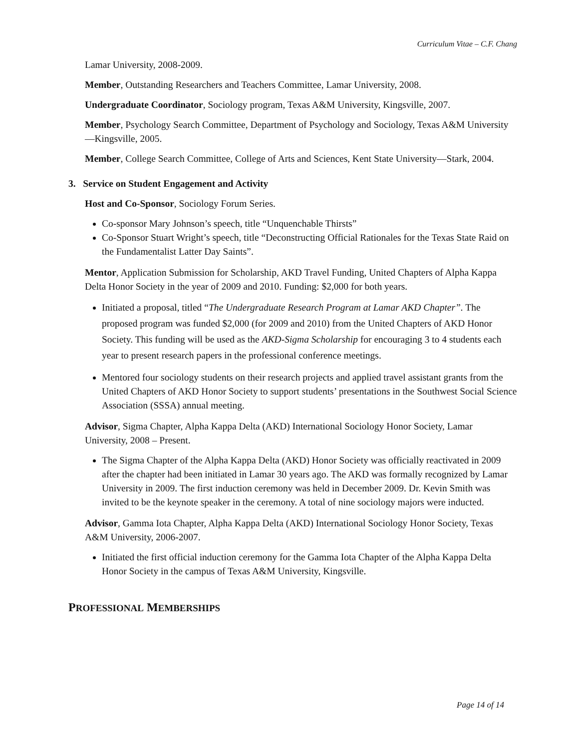Curriculum Vitae – C.F. Chang
Lamar University, 2008-2009.
Member, Outstanding Researchers and Teachers Committee, Lamar University, 2008.
Undergraduate Coordinator, Sociology program, Texas A&M University, Kingsville, 2007.
Member, Psychology Search Committee, Department of Psychology and Sociology, Texas A&M University—Kingsville, 2005.
Member, College Search Committee, College of Arts and Sciences, Kent State University—Stark, 2004.
3. Service on Student Engagement and Activity
Host and Co-Sponsor, Sociology Forum Series.
Co-sponsor Mary Johnson’s speech, title “Unquenchable Thirsts”
Co-Sponsor Stuart Wright’s speech, title “Deconstructing Official Rationales for the Texas State Raid on the Fundamentalist Latter Day Saints”.
Mentor, Application Submission for Scholarship, AKD Travel Funding, United Chapters of Alpha Kappa Delta Honor Society in the year of 2009 and 2010. Funding: $2,000 for both years.
Initiated a proposal, titled “The Undergraduate Research Program at Lamar AKD Chapter”. The proposed program was funded $2,000 (for 2009 and 2010) from the United Chapters of AKD Honor Society. This funding will be used as the AKD-Sigma Scholarship for encouraging 3 to 4 students each year to present research papers in the professional conference meetings.
Mentored four sociology students on their research projects and applied travel assistant grants from the United Chapters of AKD Honor Society to support students’ presentations in the Southwest Social Science Association (SSSA) annual meeting.
Advisor, Sigma Chapter, Alpha Kappa Delta (AKD) International Sociology Honor Society, Lamar University, 2008 – Present.
The Sigma Chapter of the Alpha Kappa Delta (AKD) Honor Society was officially reactivated in 2009 after the chapter had been initiated in Lamar 30 years ago. The AKD was formally recognized by Lamar University in 2009. The first induction ceremony was held in December 2009. Dr. Kevin Smith was invited to be the keynote speaker in the ceremony. A total of nine sociology majors were inducted.
Advisor, Gamma Iota Chapter, Alpha Kappa Delta (AKD) International Sociology Honor Society, Texas A&M University, 2006-2007.
Initiated the first official induction ceremony for the Gamma Iota Chapter of the Alpha Kappa Delta Honor Society in the campus of Texas A&M University, Kingsville.
PROFESSIONAL MEMBERSHIPS
Page 14 of 14